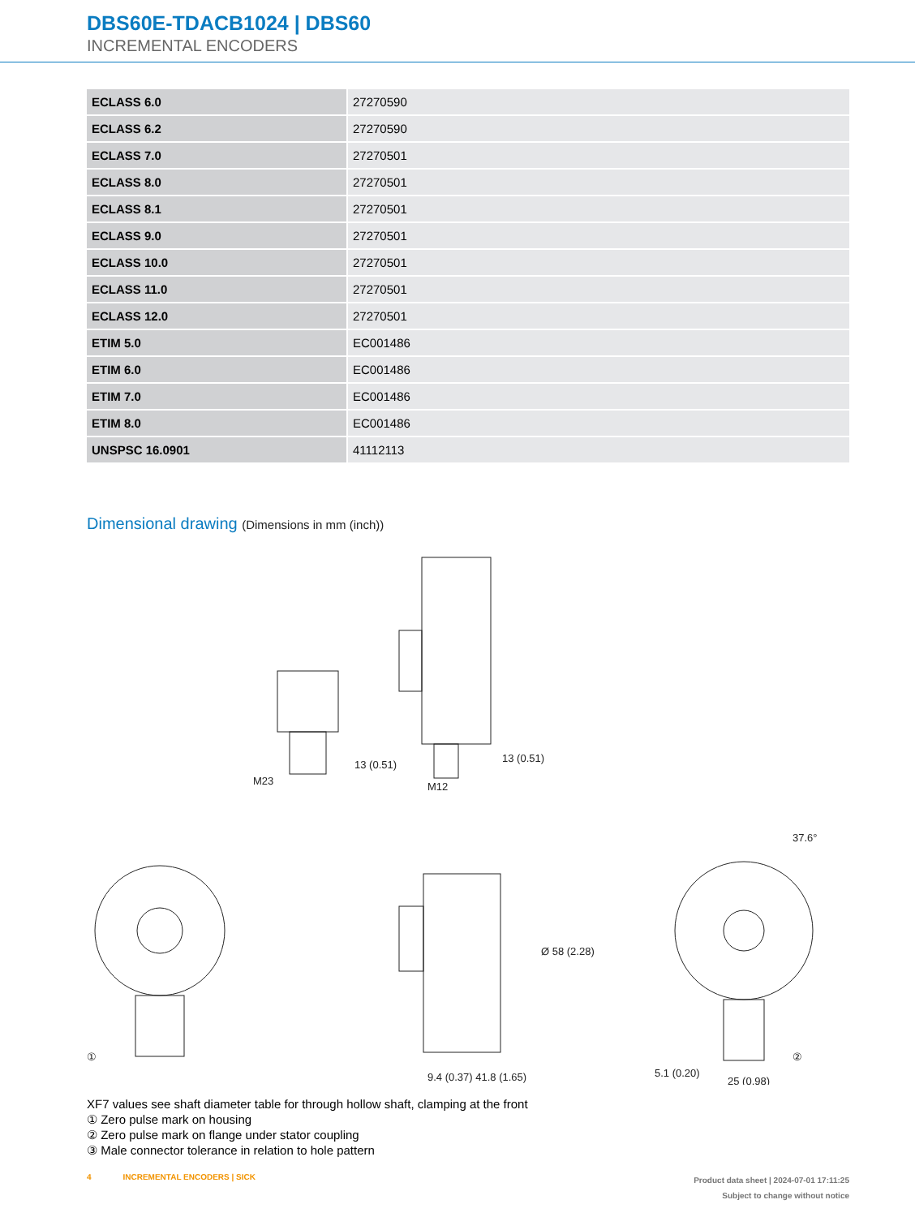DBS60E-TDACB1024 | DBS60
INCREMENTAL ENCODERS
| ECLASS 6.0 | 27270590 |
| ECLASS 6.2 | 27270590 |
| ECLASS 7.0 | 27270501 |
| ECLASS 8.0 | 27270501 |
| ECLASS 8.1 | 27270501 |
| ECLASS 9.0 | 27270501 |
| ECLASS 10.0 | 27270501 |
| ECLASS 11.0 | 27270501 |
| ECLASS 12.0 | 27270501 |
| ETIM 5.0 | EC001486 |
| ETIM 6.0 | EC001486 |
| ETIM 7.0 | EC001486 |
| ETIM 8.0 | EC001486 |
| UNSPSC 16.0901 | 41112113 |
Dimensional drawing (Dimensions in mm (inch))
M23
13 (0.51)
M12
13 (0.51)
①
9.4 (0.37) 41.8 (1.65)
Ø 58 (2.28)
②
5.1 (0.20)
25 (0.98)
37.6°
XF7 values see shaft diameter table for through hollow shaft, clamping at the front
① Zero pulse mark on housing
② Zero pulse mark on flange under stator coupling
③ Male connector tolerance in relation to hole pattern
4 INCREMENTAL ENCODERS | SICK
Product data sheet | 2024-07-01 17:11:25
Subject to change without notice